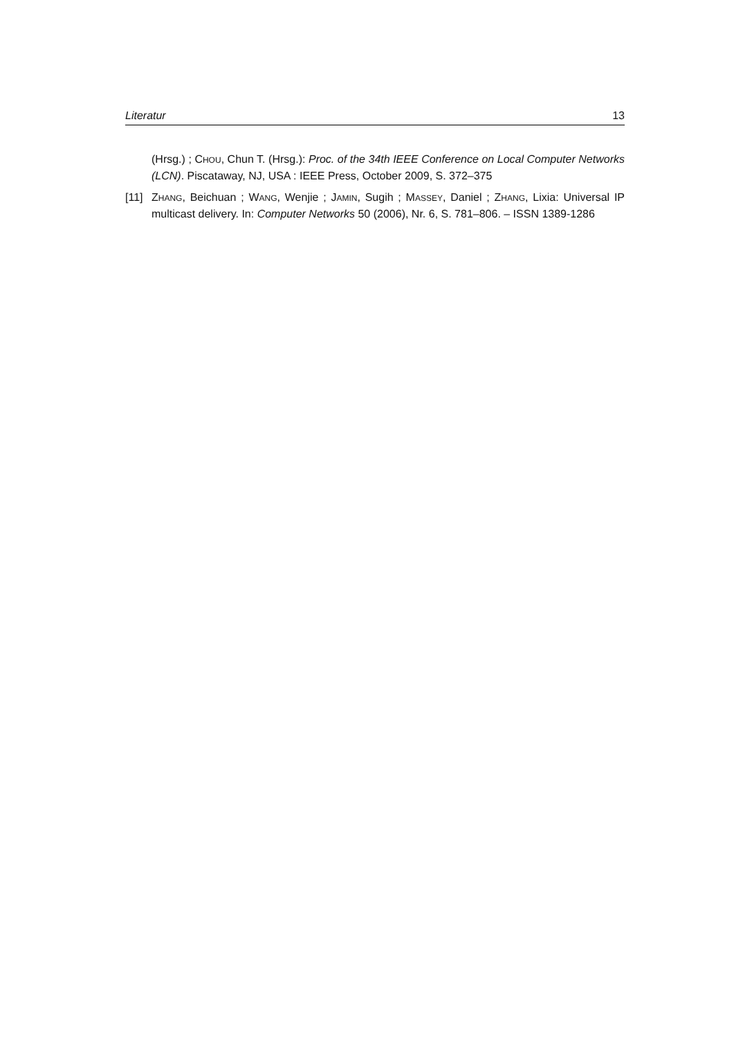Literatur 13
(Hrsg.) ; CHOU, Chun T. (Hrsg.): Proc. of the 34th IEEE Conference on Local Computer Networks (LCN). Piscataway, NJ, USA : IEEE Press, October 2009, S. 372–375
[11]
ZHANG, Beichuan ; WANG, Wenjie ; JAMIN, Sugih ; MASSEY, Daniel ; ZHANG, Lixia: Universal IP multicast delivery. In: Computer Networks 50 (2006), Nr. 6, S. 781–806. – ISSN 1389-1286